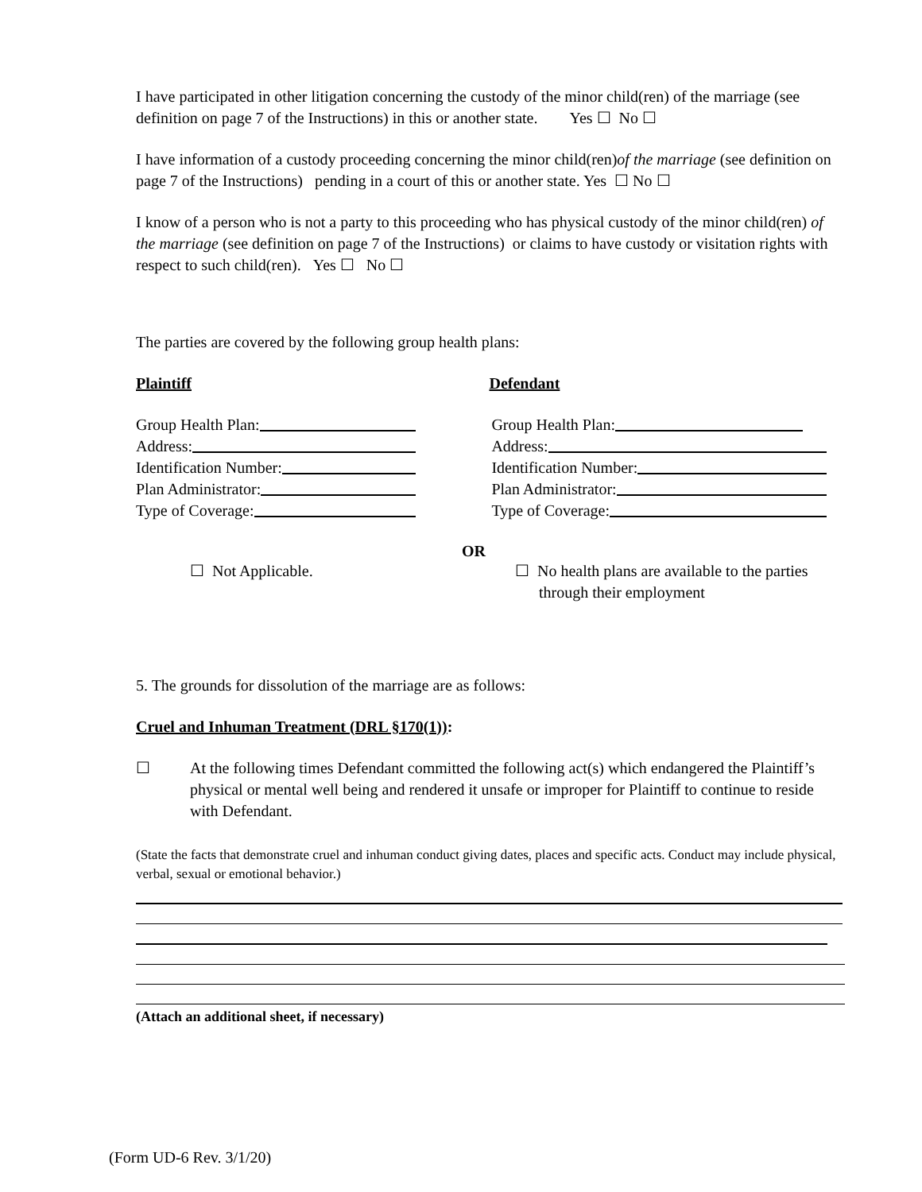I have participated in other litigation concerning the custody of the minor child(ren) of the marriage (see definition on page 7 of the Instructions) in this or another state. Yes ☐ No ☐
I have information of a custody proceeding concerning the minor child(ren)of the marriage (see definition on page 7 of the Instructions) pending in a court of this or another state. Yes ☐ No ☐
I know of a person who is not a party to this proceeding who has physical custody of the minor child(ren) of the marriage (see definition on page 7 of the Instructions) or claims to have custody or visitation rights with respect to such child(ren). Yes ☐ No ☐
The parties are covered by the following group health plans:
Plaintiff Defendant
Group Health Plan:
Address:
Identification Number:
Plan Administrator:
Type of Coverage:
Group Health Plan:
Address:
Identification Number:
Plan Administrator:
Type of Coverage:
OR
☐ Not Applicable. ☐ No health plans are available to the parties
through their employment
5. The grounds for dissolution of the marriage are as follows:
Cruel and Inhuman Treatment (DRL §170(1)):
☐ At the following times Defendant committed the following act(s) which endangered the Plaintiff’s physical or mental well being and rendered it unsafe or improper for Plaintiff to continue to reside with Defendant.
(State the facts that demonstrate cruel and inhuman conduct giving dates, places and specific acts. Conduct may include physical, verbal, sexual or emotional behavior.)
(Attach an additional sheet, if necessary)
(Form UD-6 Rev. 3/1/20)